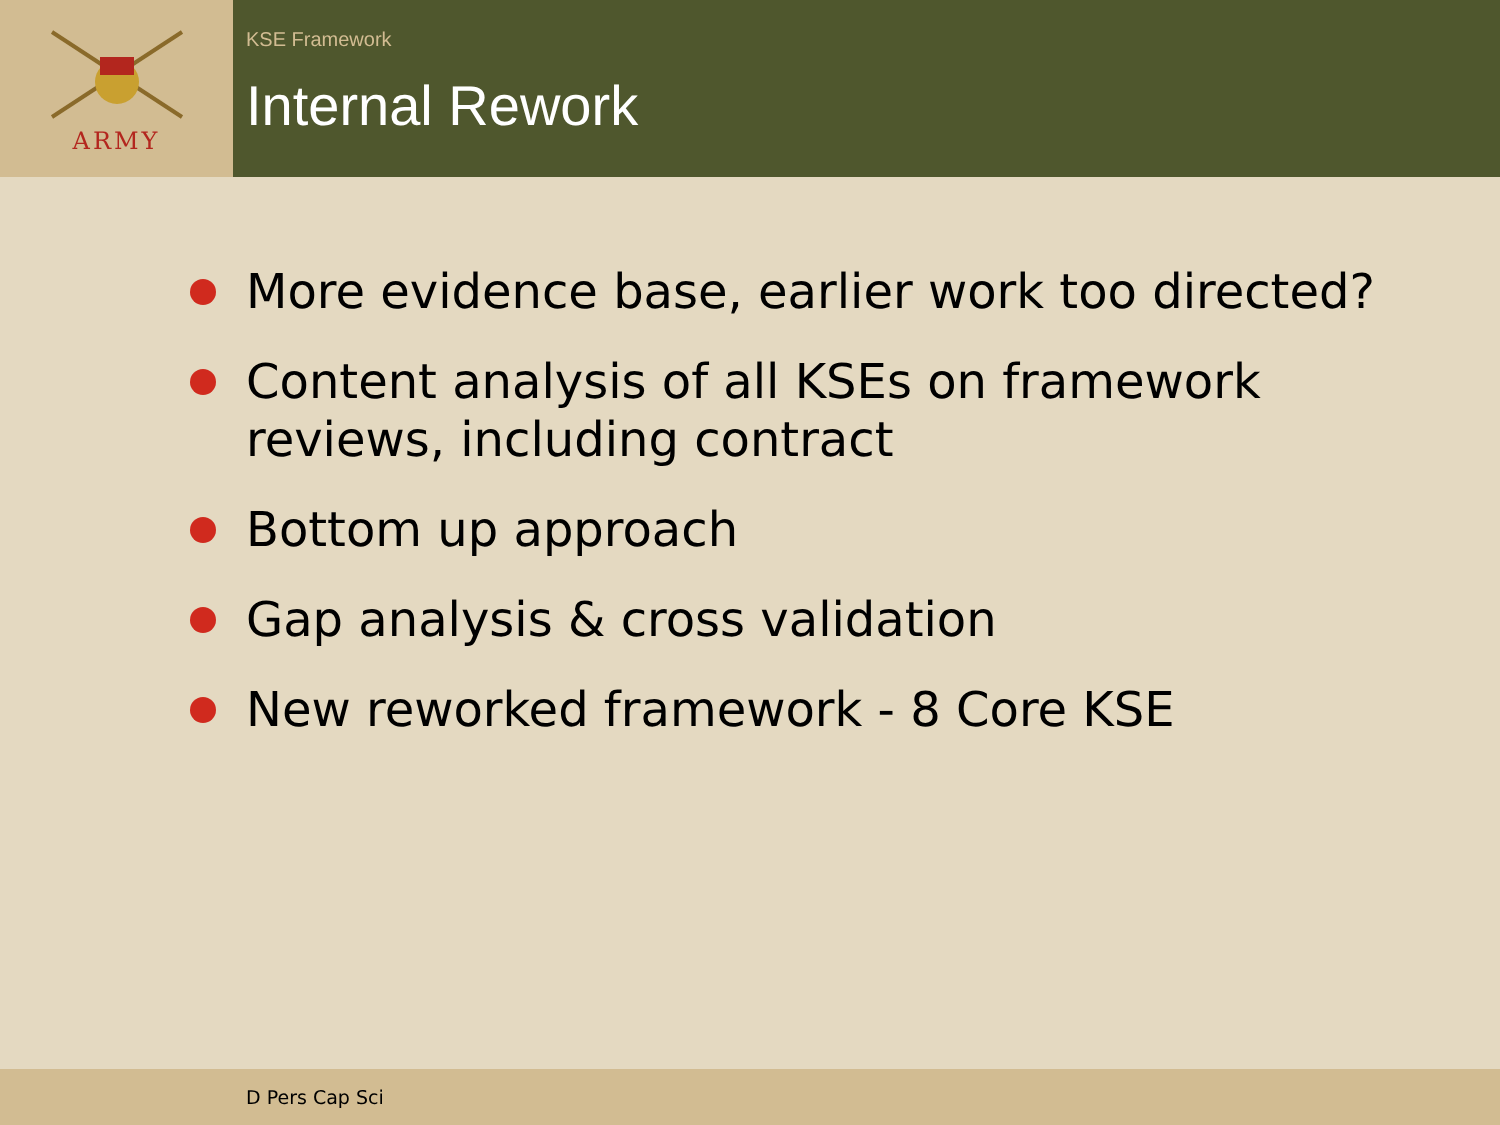ARMY
KSE Framework
Internal Rework
More evidence base, earlier work too directed?
Content analysis of all KSEs on framework reviews, including contract
Bottom up approach
Gap analysis & cross validation
New reworked framework - 8 Core KSE
D Pers Cap Sci